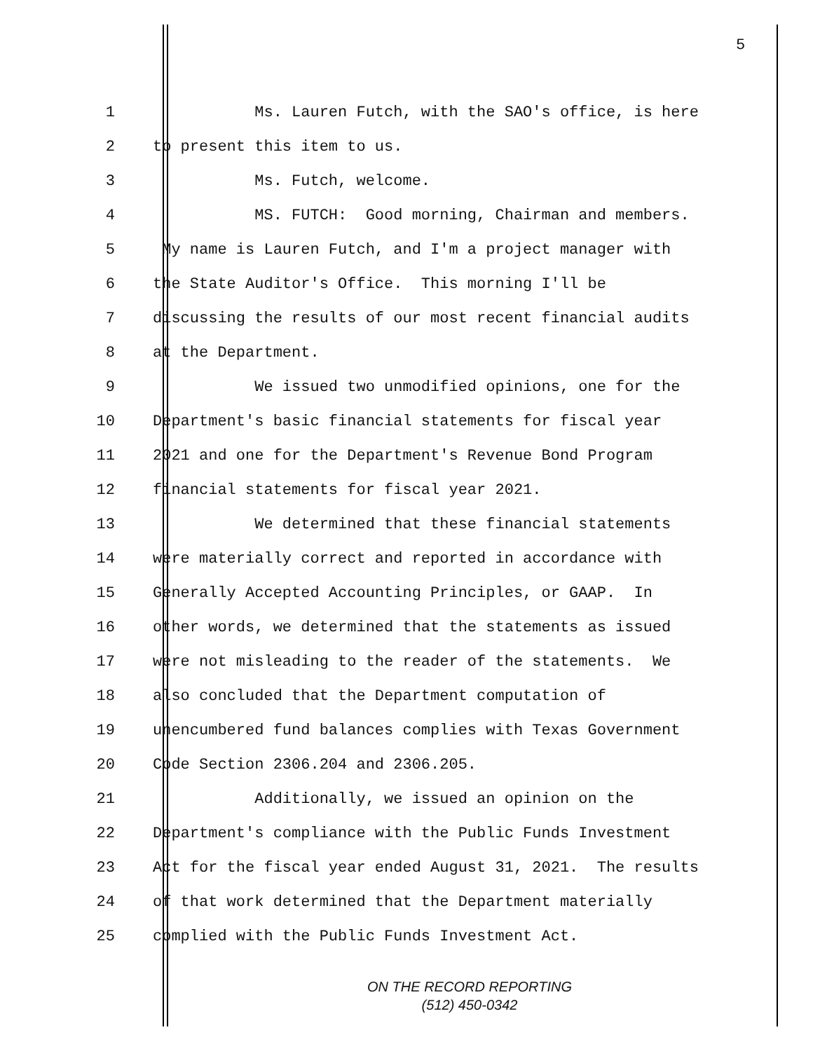5
1 Ms. Lauren Futch, with the SAO's office, is here
2 to present this item to us.
3 Ms. Futch, welcome.
4 MS. FUTCH: Good morning, Chairman and members.
5 My name is Lauren Futch, and I'm a project manager with
6 the State Auditor's Office. This morning I'll be
7 discussing the results of our most recent financial audits
8 at the Department.
9 We issued two unmodified opinions, one for the
10 Department's basic financial statements for fiscal year
11 2021 and one for the Department's Revenue Bond Program
12 financial statements for fiscal year 2021.
13 We determined that these financial statements
14 were materially correct and reported in accordance with
15 Generally Accepted Accounting Principles, or GAAP. In
16 other words, we determined that the statements as issued
17 were not misleading to the reader of the statements. We
18 also concluded that the Department computation of
19 unencumbered fund balances complies with Texas Government
20 Code Section 2306.204 and 2306.205.
21 Additionally, we issued an opinion on the
22 Department's compliance with the Public Funds Investment
23 Act for the fiscal year ended August 31, 2021. The results
24 of that work determined that the Department materially
25 complied with the Public Funds Investment Act.
ON THE RECORD REPORTING
(512) 450-0342